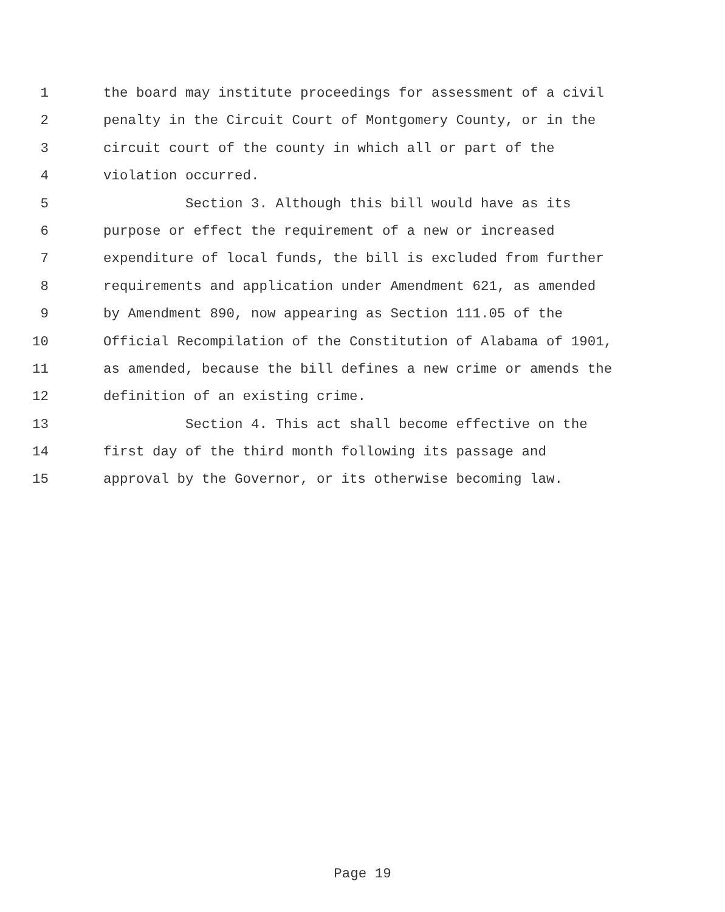1 the board may institute proceedings for assessment of a civil
2 penalty in the Circuit Court of Montgomery County, or in the
3 circuit court of the county in which all or part of the
4 violation occurred.
5 Section 3. Although this bill would have as its
6 purpose or effect the requirement of a new or increased
7 expenditure of local funds, the bill is excluded from further
8 requirements and application under Amendment 621, as amended
9 by Amendment 890, now appearing as Section 111.05 of the
10 Official Recompilation of the Constitution of Alabama of 1901,
11 as amended, because the bill defines a new crime or amends the
12 definition of an existing crime.
13 Section 4. This act shall become effective on the
14 first day of the third month following its passage and
15 approval by the Governor, or its otherwise becoming law.
Page 19